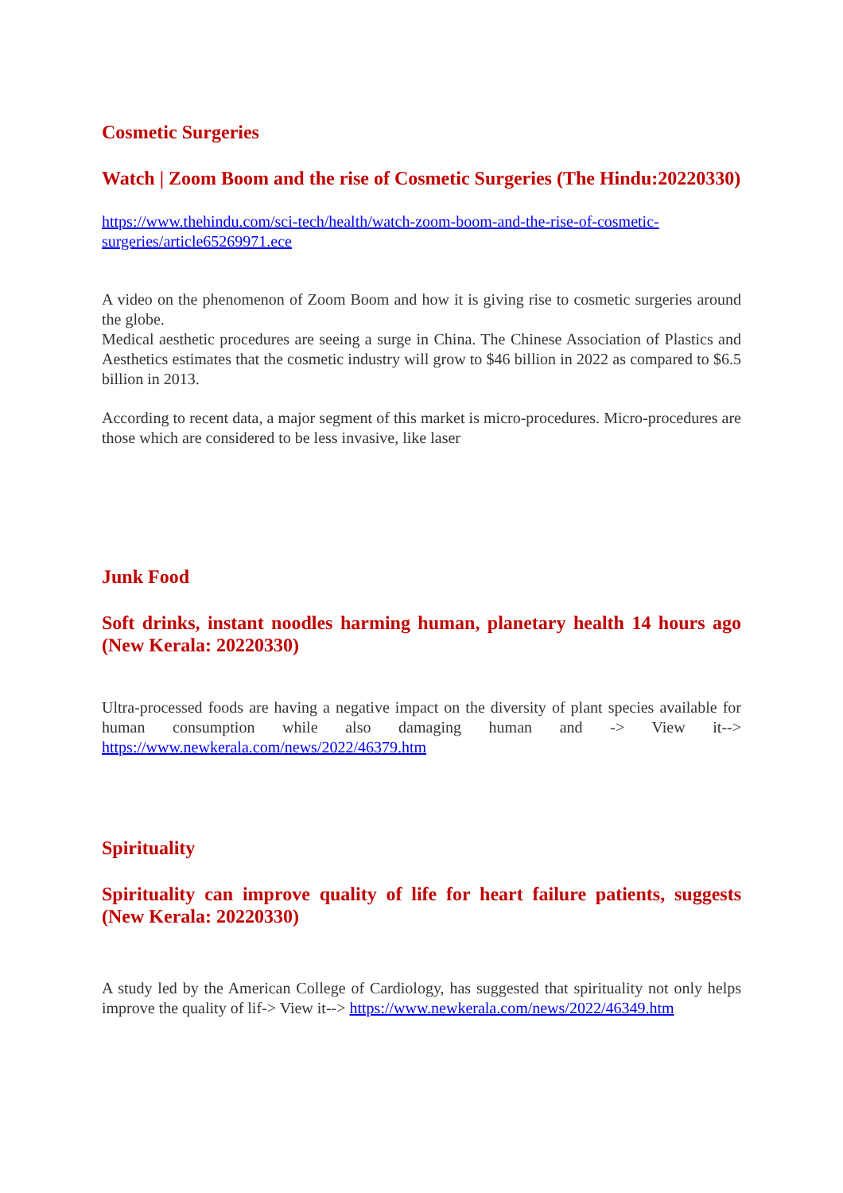Cosmetic Surgeries
Watch | Zoom Boom and the rise of Cosmetic Surgeries (The Hindu:20220330)
https://www.thehindu.com/sci-tech/health/watch-zoom-boom-and-the-rise-of-cosmetic-surgeries/article65269971.ece
A video on the phenomenon of Zoom Boom and how it is giving rise to cosmetic surgeries around the globe.
Medical aesthetic procedures are seeing a surge in China. The Chinese Association of Plastics and Aesthetics estimates that the cosmetic industry will grow to $46 billion in 2022 as compared to $6.5 billion in 2013.
According to recent data, a major segment of this market is micro-procedures. Micro-procedures are those which are considered to be less invasive, like laser
Junk Food
Soft drinks, instant noodles harming human, planetary health 14 hours ago (New Kerala: 20220330)
Ultra-processed foods are having a negative impact on the diversity of plant species available for human consumption while also damaging human and -> View it--> https://www.newkerala.com/news/2022/46379.htm
Spirituality
Spirituality can improve quality of life for heart failure patients, suggests (New Kerala: 20220330)
A study led by the American College of Cardiology, has suggested that spirituality not only helps improve the quality of lif-> View it--> https://www.newkerala.com/news/2022/46349.htm